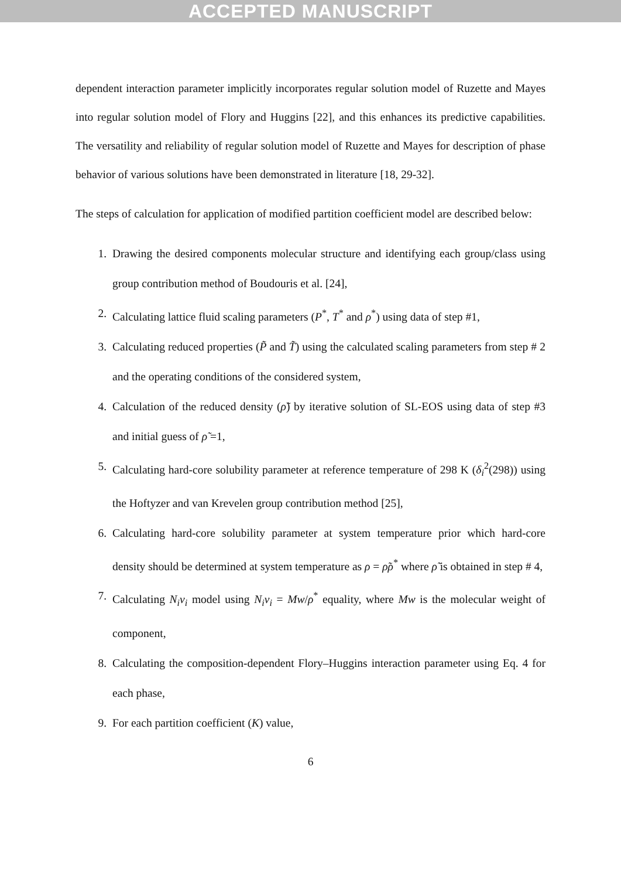ACCEPTED MANUSCRIPT
dependent interaction parameter implicitly incorporates regular solution model of Ruzette and Mayes into regular solution model of Flory and Huggins [22], and this enhances its predictive capabilities. The versatility and reliability of regular solution model of Ruzette and Mayes for description of phase behavior of various solutions have been demonstrated in literature [18, 29-32].
The steps of calculation for application of modified partition coefficient model are described below:
1. Drawing the desired components molecular structure and identifying each group/class using group contribution method of Boudouris et al. [24],
2. Calculating lattice fluid scaling parameters (P<sup>*</sup>, T<sup>*</sup> and ρ<sup>*</sup>) using data of step #1,
3. Calculating reduced properties (P̃ and T̃) using the calculated scaling parameters from step # 2 and the operating conditions of the considered system,
4. Calculation of the reduced density (ρ̃) by iterative solution of SL-EOS using data of step #3 and initial guess of ρ̃ =1,
5. Calculating hard-core solubility parameter at reference temperature of 298 K (δ<sub>i</sub><sup>2</sup>(298)) using the Hoftyzer and van Krevelen group contribution method [25],
6. Calculating hard-core solubility parameter at system temperature prior which hard-core density should be determined at system temperature as ρ = ρ̃ρ<sup>*</sup> where ρ̃ is obtained in step # 4,
7. Calculating N<sub>i</sub>v<sub>i</sub> model using N<sub>i</sub>v<sub>i</sub> = Mw/ρ<sup>*</sup> equality, where Mw is the molecular weight of component,
8. Calculating the composition-dependent Flory–Huggins interaction parameter using Eq. 4 for each phase,
9. For each partition coefficient (K) value,
6